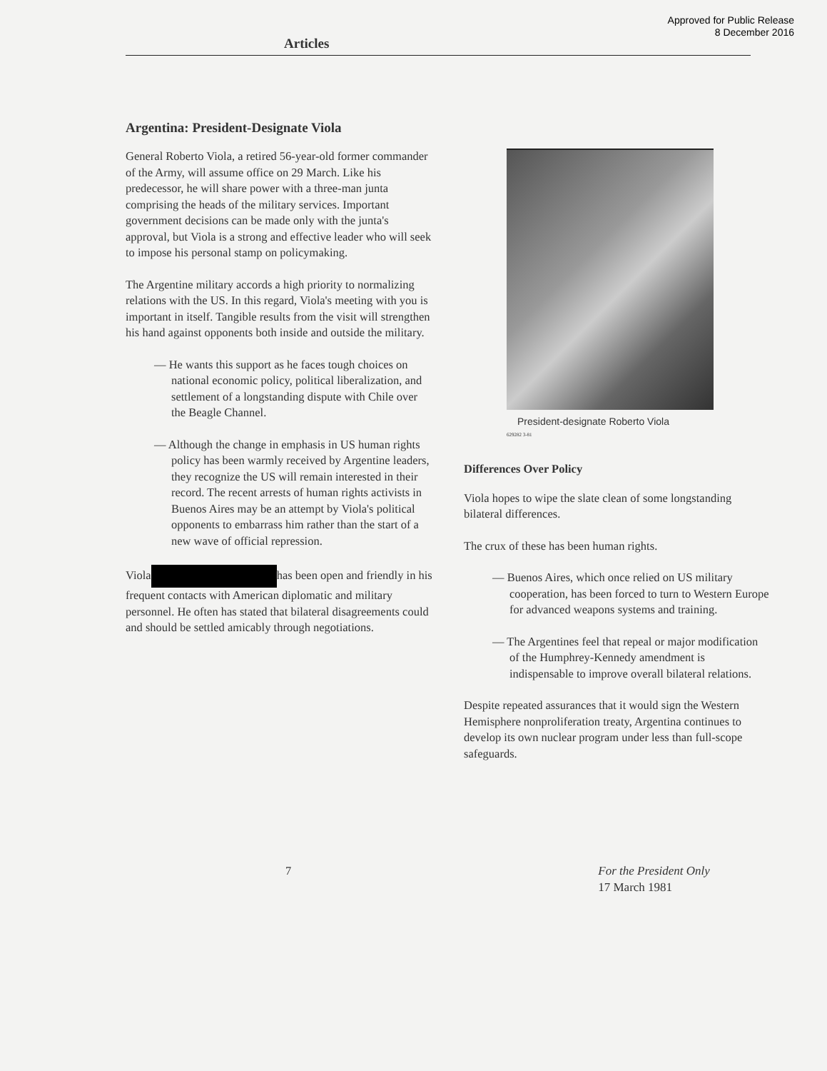Approved for Public Release
8 December 2016
Articles
Argentina: President-Designate Viola
General Roberto Viola, a retired 56-year-old former commander of the Army, will assume office on 29 March. Like his predecessor, he will share power with a three-man junta comprising the heads of the military services. Important government decisions can be made only with the junta's approval, but Viola is a strong and effective leader who will seek to impose his personal stamp on policymaking.
The Argentine military accords a high priority to normalizing relations with the US. In this regard, Viola's meeting with you is important in itself. Tangible results from the visit will strengthen his hand against opponents both inside and outside the military.
— He wants this support as he faces tough choices on national economic policy, political liberalization, and settlement of a longstanding dispute with Chile over the Beagle Channel.
— Although the change in emphasis in US human rights policy has been warmly received by Argentine leaders, they recognize the US will remain interested in their record. The recent arrests of human rights activists in Buenos Aires may be an attempt by Viola's political opponents to embarrass him rather than the start of a new wave of official repression.
Viola has been open and friendly in his frequent contacts with American diplomatic and military personnel. He often has stated that bilateral disagreements could and should be settled amicably through negotiations.
President-designate Roberto Viola
629282 3-81
Differences Over Policy
Viola hopes to wipe the slate clean of some longstanding bilateral differences.
The crux of these has been human rights.
— Buenos Aires, which once relied on US military cooperation, has been forced to turn to Western Europe for advanced weapons systems and training.
— The Argentines feel that repeal or major modification of the Humphrey-Kennedy amendment is indispensable to improve overall bilateral relations.
Despite repeated assurances that it would sign the Western Hemisphere nonproliferation treaty, Argentina continues to develop its own nuclear program under less than full-scope safeguards.
7 For the President Only
17 March 1981